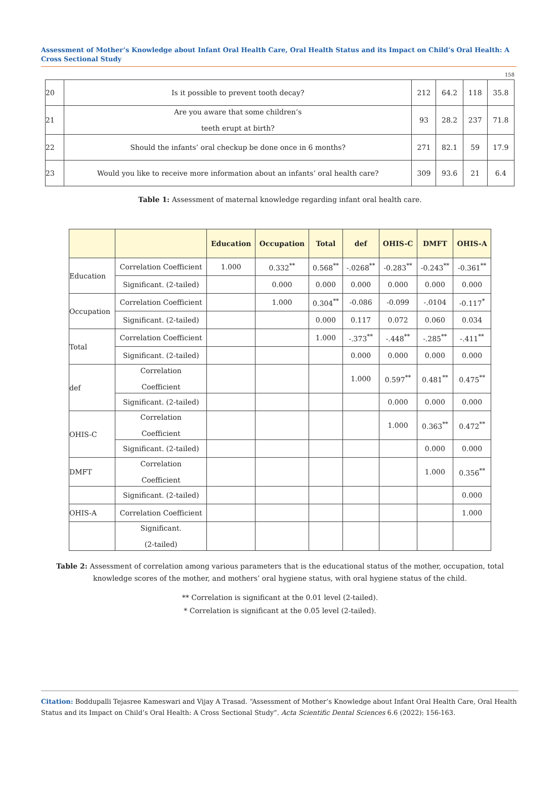Assessment of Mother’s Knowledge about Infant Oral Health Care, Oral Health Status and its Impact on Child’s Oral Health: A Cross Sectional Study
158
| 20 | Is it possible to prevent tooth decay? | 212 | 64.2 | 118 | 35.8 |
| 21 | Are you aware that some children’s teeth erupt at birth? | 93 | 28.2 | 237 | 71.8 |
| 22 | Should the infants’ oral checkup be done once in 6 months? | 271 | 82.1 | 59 | 17.9 |
| 23 | Would you like to receive more information about an infants’ oral health care? | 309 | 93.6 | 21 | 6.4 |
Table 1: Assessment of maternal knowledge regarding infant oral health care.
| | | Education | Occupation | Total | def | OHIS-C | DMFT | OHIS-A |
| Education | Correlation Coefficient | 1.000 | 0.332<sup>**</sup> | 0.568<sup>**</sup> | -.0268<sup>**</sup> | -0.283<sup>**</sup> | -0.243<sup>**</sup> | -0.361<sup>**</sup> |
| | Significant. (2-tailed) | | 0.000 | 0.000 | 0.000 | 0.000 | 0.000 | 0.000 |
| Occupation | Correlation Coefficient | | 1.000 | 0.304<sup>**</sup> | -0.086 | -0.099 | -.0104 | -0.117<sup>*</sup> |
| | Significant. (2-tailed) | | | 0.000 | 0.117 | 0.072 | 0.060 | 0.034 |
| Total | Correlation Coefficient | | | 1.000 | -.373<sup>**</sup> | -.448<sup>**</sup> | -.285<sup>**</sup> | -.411<sup>**</sup> |
| | Significant. (2-tailed) | | | | 0.000 | 0.000 | 0.000 | 0.000 |
| def | Correlation Coefficient | | | | 1.000 | 0.597<sup>**</sup> | 0.481<sup>**</sup> | 0.475<sup>**</sup> |
| | Significant. (2-tailed) | | | | | 0.000 | 0.000 | 0.000 |
| OHIS-C | Correlation Coefficient | | | | | 1.000 | 0.363<sup>**</sup> | 0.472<sup>**</sup> |
| | Significant. (2-tailed) | | | | | | 0.000 | 0.000 |
| DMFT | Correlation Coefficient | | | | | | 1.000 | 0.356<sup>**</sup> |
| | Significant. (2-tailed) | | | | | | | 0.000 |
| OHIS-A | Correlation Coefficient | | | | | | | 1.000 |
| | Significant. (2-tailed) | | | | | | | |
Table 2: Assessment of correlation among various parameters that is the educational status of the mother, occupation, total knowledge scores of the mother, and mothers’ oral hygiene status, with oral hygiene status of the child.
** Correlation is significant at the 0.01 level (2-tailed).
* Correlation is significant at the 0.05 level (2-tailed).
Citation: Boddupalli Tejasree Kameswari and Vijay A Trasad. “Assessment of Mother’s Knowledge about Infant Oral Health Care, Oral Health Status and its Impact on Child’s Oral Health: A Cross Sectional Study”. Acta Scientific Dental Sciences 6.6 (2022): 156-163.